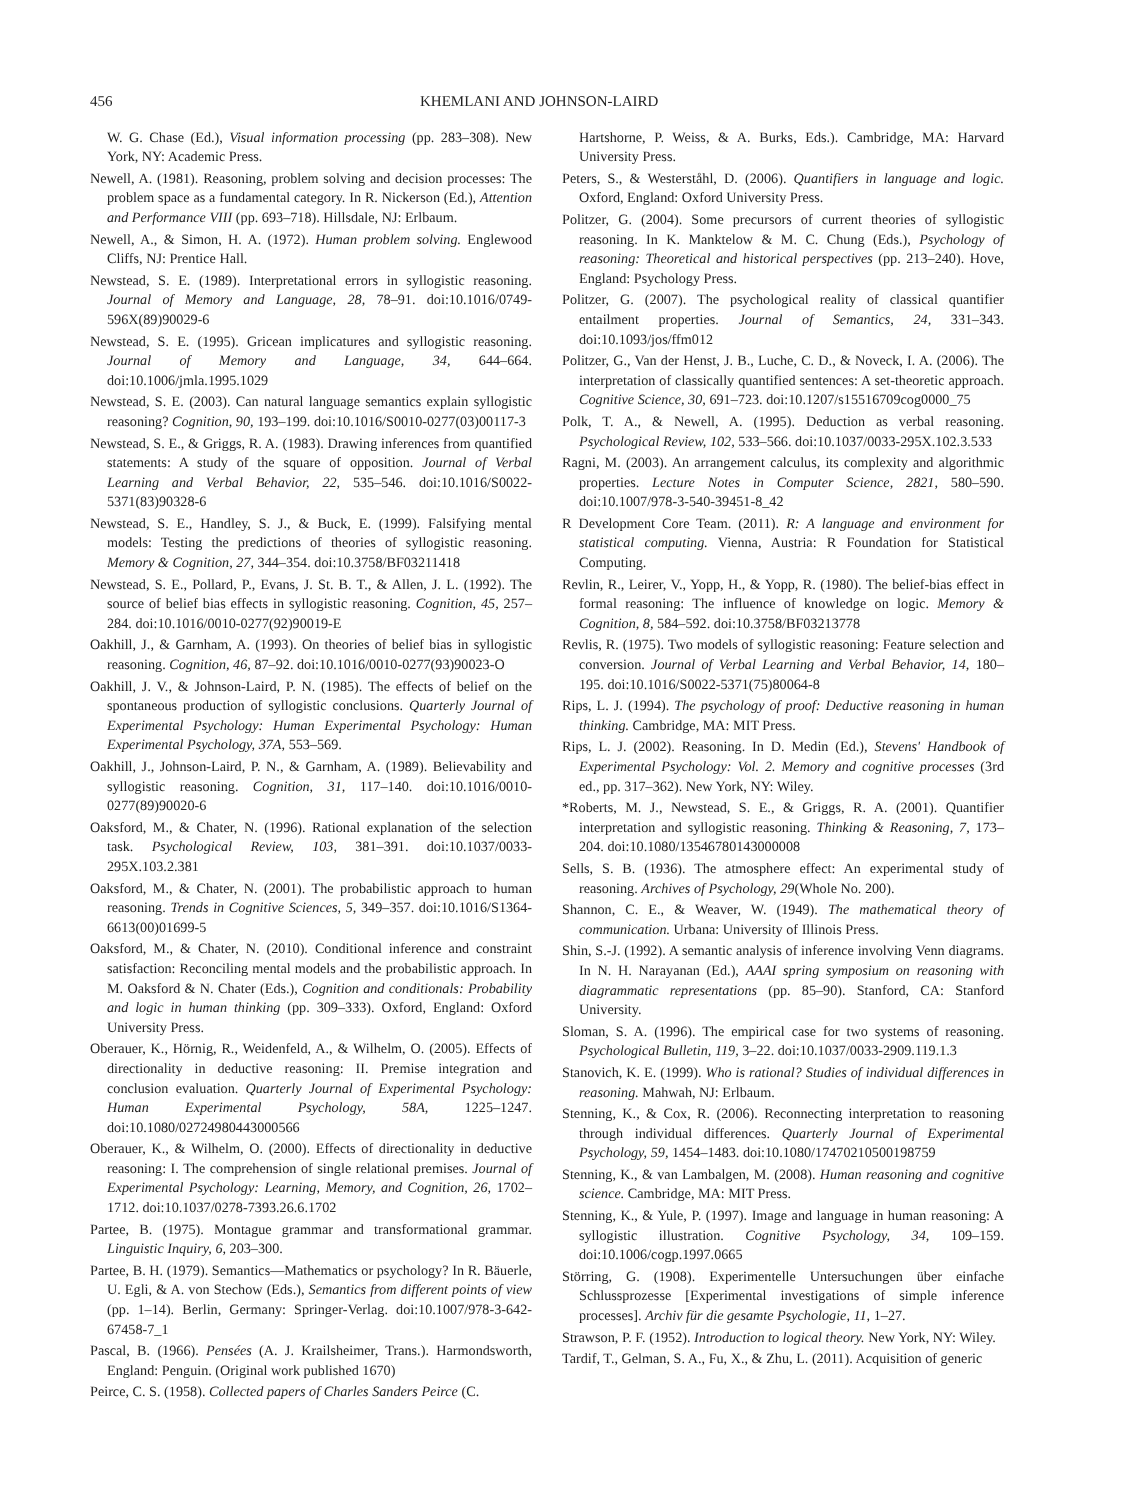456 KHEMLANI AND JOHNSON-LAIRD
W. G. Chase (Ed.), Visual information processing (pp. 283–308). New York, NY: Academic Press.
Newell, A. (1981). Reasoning, problem solving and decision processes: The problem space as a fundamental category. In R. Nickerson (Ed.), Attention and Performance VIII (pp. 693–718). Hillsdale, NJ: Erlbaum.
Newell, A., & Simon, H. A. (1972). Human problem solving. Englewood Cliffs, NJ: Prentice Hall.
Newstead, S. E. (1989). Interpretational errors in syllogistic reasoning. Journal of Memory and Language, 28, 78–91. doi:10.1016/0749-596X(89)90029-6
Newstead, S. E. (1995). Gricean implicatures and syllogistic reasoning. Journal of Memory and Language, 34, 644–664. doi:10.1006/jmla.1995.1029
Newstead, S. E. (2003). Can natural language semantics explain syllogistic reasoning? Cognition, 90, 193–199. doi:10.1016/S0010-0277(03)00117-3
Newstead, S. E., & Griggs, R. A. (1983). Drawing inferences from quantified statements: A study of the square of opposition. Journal of Verbal Learning and Verbal Behavior, 22, 535–546. doi:10.1016/S0022-5371(83)90328-6
Newstead, S. E., Handley, S. J., & Buck, E. (1999). Falsifying mental models: Testing the predictions of theories of syllogistic reasoning. Memory & Cognition, 27, 344–354. doi:10.3758/BF03211418
Newstead, S. E., Pollard, P., Evans, J. St. B. T., & Allen, J. L. (1992). The source of belief bias effects in syllogistic reasoning. Cognition, 45, 257–284. doi:10.1016/0010-0277(92)90019-E
Oakhill, J., & Garnham, A. (1993). On theories of belief bias in syllogistic reasoning. Cognition, 46, 87–92. doi:10.1016/0010-0277(93)90023-O
Oakhill, J. V., & Johnson-Laird, P. N. (1985). The effects of belief on the spontaneous production of syllogistic conclusions. Quarterly Journal of Experimental Psychology: Human Experimental Psychology: Human Experimental Psychology, 37A, 553–569.
Oakhill, J., Johnson-Laird, P. N., & Garnham, A. (1989). Believability and syllogistic reasoning. Cognition, 31, 117–140. doi:10.1016/0010-0277(89)90020-6
Oaksford, M., & Chater, N. (1996). Rational explanation of the selection task. Psychological Review, 103, 381–391. doi:10.1037/0033-295X.103.2.381
Oaksford, M., & Chater, N. (2001). The probabilistic approach to human reasoning. Trends in Cognitive Sciences, 5, 349–357. doi:10.1016/S1364-6613(00)01699-5
Oaksford, M., & Chater, N. (2010). Conditional inference and constraint satisfaction: Reconciling mental models and the probabilistic approach. In M. Oaksford & N. Chater (Eds.), Cognition and conditionals: Probability and logic in human thinking (pp. 309–333). Oxford, England: Oxford University Press.
Oberauer, K., Hörnig, R., Weidenfeld, A., & Wilhelm, O. (2005). Effects of directionality in deductive reasoning: II. Premise integration and conclusion evaluation. Quarterly Journal of Experimental Psychology: Human Experimental Psychology, 58A, 1225–1247. doi:10.1080/02724980443000566
Oberauer, K., & Wilhelm, O. (2000). Effects of directionality in deductive reasoning: I. The comprehension of single relational premises. Journal of Experimental Psychology: Learning, Memory, and Cognition, 26, 1702–1712. doi:10.1037/0278-7393.26.6.1702
Partee, B. (1975). Montague grammar and transformational grammar. Linguistic Inquiry, 6, 203–300.
Partee, B. H. (1979). Semantics—Mathematics or psychology? In R. Bäuerle, U. Egli, & A. von Stechow (Eds.), Semantics from different points of view (pp. 1–14). Berlin, Germany: Springer-Verlag. doi:10.1007/978-3-642-67458-7_1
Pascal, B. (1966). Pensées (A. J. Krailsheimer, Trans.). Harmondsworth, England: Penguin. (Original work published 1670)
Peirce, C. S. (1958). Collected papers of Charles Sanders Peirce (C.
Hartshorne, P. Weiss, & A. Burks, Eds.). Cambridge, MA: Harvard University Press.
Peters, S., & Westerståhl, D. (2006). Quantifiers in language and logic. Oxford, England: Oxford University Press.
Politzer, G. (2004). Some precursors of current theories of syllogistic reasoning. In K. Manktelow & M. C. Chung (Eds.), Psychology of reasoning: Theoretical and historical perspectives (pp. 213–240). Hove, England: Psychology Press.
Politzer, G. (2007). The psychological reality of classical quantifier entailment properties. Journal of Semantics, 24, 331–343. doi:10.1093/jos/ffm012
Politzer, G., Van der Henst, J. B., Luche, C. D., & Noveck, I. A. (2006). The interpretation of classically quantified sentences: A set-theoretic approach. Cognitive Science, 30, 691–723. doi:10.1207/s15516709cog0000_75
Polk, T. A., & Newell, A. (1995). Deduction as verbal reasoning. Psychological Review, 102, 533–566. doi:10.1037/0033-295X.102.3.533
Ragni, M. (2003). An arrangement calculus, its complexity and algorithmic properties. Lecture Notes in Computer Science, 2821, 580–590. doi:10.1007/978-3-540-39451-8_42
R Development Core Team. (2011). R: A language and environment for statistical computing. Vienna, Austria: R Foundation for Statistical Computing.
Revlin, R., Leirer, V., Yopp, H., & Yopp, R. (1980). The belief-bias effect in formal reasoning: The influence of knowledge on logic. Memory & Cognition, 8, 584–592. doi:10.3758/BF03213778
Revlis, R. (1975). Two models of syllogistic reasoning: Feature selection and conversion. Journal of Verbal Learning and Verbal Behavior, 14, 180–195. doi:10.1016/S0022-5371(75)80064-8
Rips, L. J. (1994). The psychology of proof: Deductive reasoning in human thinking. Cambridge, MA: MIT Press.
Rips, L. J. (2002). Reasoning. In D. Medin (Ed.), Stevens' Handbook of Experimental Psychology: Vol. 2. Memory and cognitive processes (3rd ed., pp. 317–362). New York, NY: Wiley.
*Roberts, M. J., Newstead, S. E., & Griggs, R. A. (2001). Quantifier interpretation and syllogistic reasoning. Thinking & Reasoning, 7, 173–204. doi:10.1080/13546780143000008
Sells, S. B. (1936). The atmosphere effect: An experimental study of reasoning. Archives of Psychology, 29(Whole No. 200).
Shannon, C. E., & Weaver, W. (1949). The mathematical theory of communication. Urbana: University of Illinois Press.
Shin, S.-J. (1992). A semantic analysis of inference involving Venn diagrams. In N. H. Narayanan (Ed.), AAAI spring symposium on reasoning with diagrammatic representations (pp. 85–90). Stanford, CA: Stanford University.
Sloman, S. A. (1996). The empirical case for two systems of reasoning. Psychological Bulletin, 119, 3–22. doi:10.1037/0033-2909.119.1.3
Stanovich, K. E. (1999). Who is rational? Studies of individual differences in reasoning. Mahwah, NJ: Erlbaum.
Stenning, K., & Cox, R. (2006). Reconnecting interpretation to reasoning through individual differences. Quarterly Journal of Experimental Psychology, 59, 1454–1483. doi:10.1080/17470210500198759
Stenning, K., & van Lambalgen, M. (2008). Human reasoning and cognitive science. Cambridge, MA: MIT Press.
Stenning, K., & Yule, P. (1997). Image and language in human reasoning: A syllogistic illustration. Cognitive Psychology, 34, 109–159. doi:10.1006/cogp.1997.0665
Störring, G. (1908). Experimentelle Untersuchungen über einfache Schlussprozesse [Experimental investigations of simple inference processes]. Archiv für die gesamte Psychologie, 11, 1–27.
Strawson, P. F. (1952). Introduction to logical theory. New York, NY: Wiley.
Tardif, T., Gelman, S. A., Fu, X., & Zhu, L. (2011). Acquisition of generic